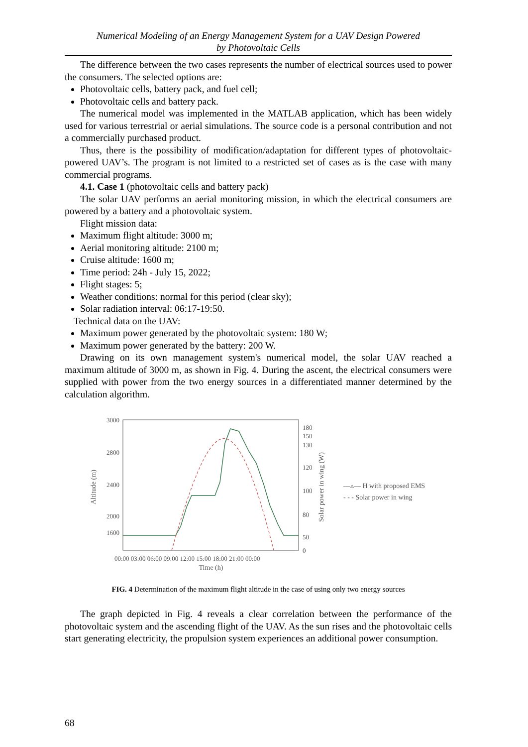Numerical Modeling of an Energy Management System for a UAV Design Powered
by Photovoltaic Cells
The difference between the two cases represents the number of electrical sources used to power the consumers. The selected options are:
Photovoltaic cells, battery pack, and fuel cell;
Photovoltaic cells and battery pack.
The numerical model was implemented in the MATLAB application, which has been widely used for various terrestrial or aerial simulations. The source code is a personal contribution and not a commercially purchased product.
Thus, there is the possibility of modification/adaptation for different types of photovoltaic-powered UAV’s. The program is not limited to a restricted set of cases as is the case with many commercial programs.
4.1. Case 1 (photovoltaic cells and battery pack)
The solar UAV performs an aerial monitoring mission, in which the electrical consumers are powered by a battery and a photovoltaic system.
Flight mission data:
Maximum flight altitude: 3000 m;
Aerial monitoring altitude: 2100 m;
Cruise altitude: 1600 m;
Time period: 24h - July 15, 2022;
Flight stages: 5;
Weather conditions: normal for this period (clear sky);
Solar radiation interval: 06:17-19:50.
Technical data on the UAV:
Maximum power generated by the photovoltaic system: 180 W;
Maximum power generated by the battery: 200 W.
Drawing on its own management system's numerical model, the solar UAV reached a maximum altitude of 3000 m, as shown in Fig. 4. During the ascent, the electrical consumers were supplied with power from the two energy sources in a differentiated manner determined by the calculation algorithm.
3000
2800
2400
2000
1600
Altitude (m)
180
150
130
120
100
80
50
0
Solar power in wing (W)
00:00 03:00 06:00 09:00 12:00 15:00 18:00 21:00 00:00
Time (h)
—▵— H with proposed EMS
- - - Solar power in wing
FIG. 4 Determination of the maximum flight altitude in the case of using only two energy sources
The graph depicted in Fig. 4 reveals a clear correlation between the performance of the photovoltaic system and the ascending flight of the UAV. As the sun rises and the photovoltaic cells start generating electricity, the propulsion system experiences an additional power consumption.
68